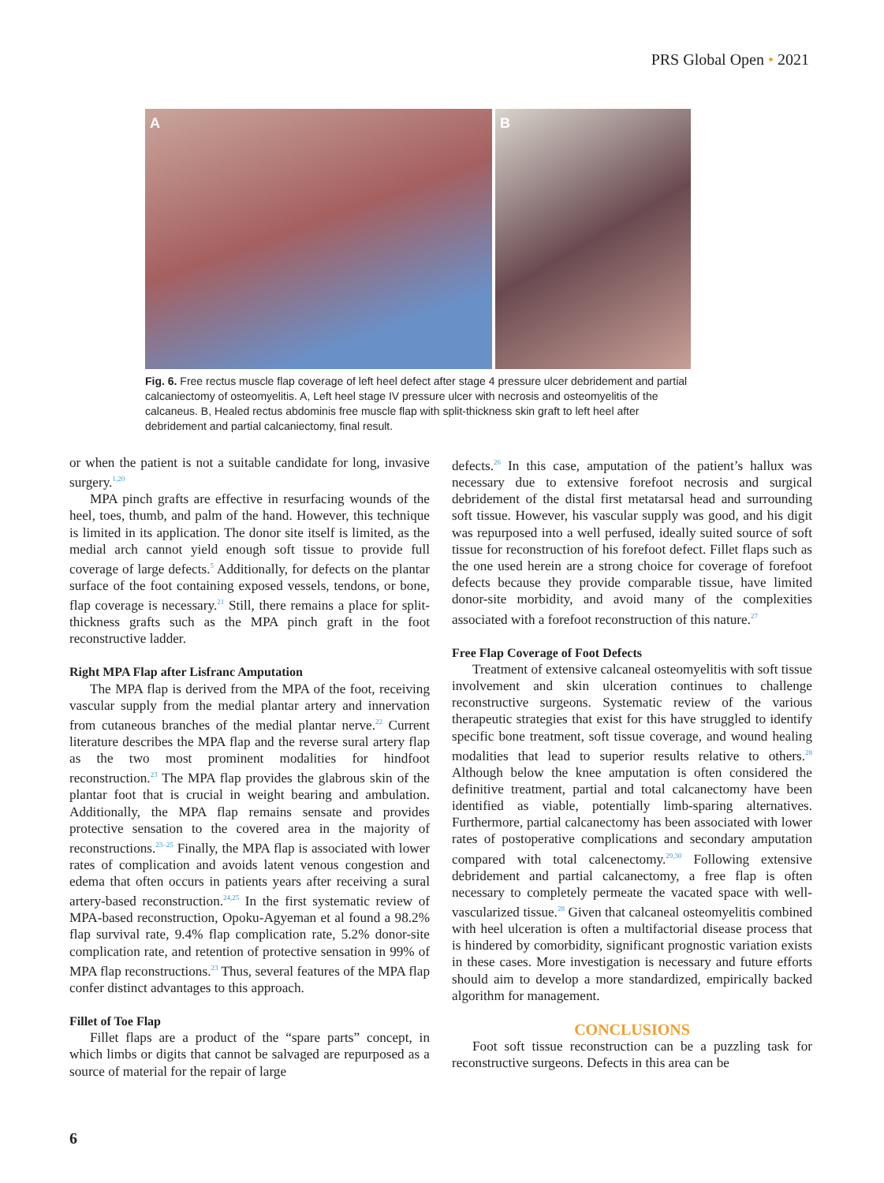PRS Global Open • 2021
A
B
Fig. 6. Free rectus muscle flap coverage of left heel defect after stage 4 pressure ulcer debridement and partial calcaniectomy of osteomyelitis. A, Left heel stage IV pressure ulcer with necrosis and osteomyelitis of the calcaneus. B, Healed rectus abdominis free muscle flap with split-thickness skin graft to left heel after debridement and partial calcaniectomy, final result.
or when the patient is not a suitable candidate for long, invasive surgery.<sup>1,20</sup>
MPA pinch grafts are effective in resurfacing wounds of the heel, toes, thumb, and palm of the hand. However, this technique is limited in its application. The donor site itself is limited, as the medial arch cannot yield enough soft tissue to provide full coverage of large defects.<sup>5</sup> Additionally, for defects on the plantar surface of the foot containing exposed vessels, tendons, or bone, flap coverage is necessary.<sup>21</sup> Still, there remains a place for split-thickness grafts such as the MPA pinch graft in the foot reconstructive ladder.
Right MPA Flap after Lisfranc Amputation
The MPA flap is derived from the MPA of the foot, receiving vascular supply from the medial plantar artery and innervation from cutaneous branches of the medial plantar nerve.<sup>22</sup> Current literature describes the MPA flap and the reverse sural artery flap as the two most prominent modalities for hindfoot reconstruction.<sup>23</sup> The MPA flap provides the glabrous skin of the plantar foot that is crucial in weight bearing and ambulation. Additionally, the MPA flap remains sensate and provides protective sensation to the covered area in the majority of reconstructions.<sup>23–25</sup> Finally, the MPA flap is associated with lower rates of complication and avoids latent venous congestion and edema that often occurs in patients years after receiving a sural artery-based reconstruction.<sup>24,25</sup> In the first systematic review of MPA-based reconstruction, Opoku-Agyeman et al found a 98.2% flap survival rate, 9.4% flap complication rate, 5.2% donor-site complication rate, and retention of protective sensation in 99% of MPA flap reconstructions.<sup>23</sup> Thus, several features of the MPA flap confer distinct advantages to this approach.
Fillet of Toe Flap
Fillet flaps are a product of the “spare parts” concept, in which limbs or digits that cannot be salvaged are repurposed as a source of material for the repair of large
defects.<sup>26</sup> In this case, amputation of the patient’s hallux was necessary due to extensive forefoot necrosis and surgical debridement of the distal first metatarsal head and surrounding soft tissue. However, his vascular supply was good, and his digit was repurposed into a well perfused, ideally suited source of soft tissue for reconstruction of his forefoot defect. Fillet flaps such as the one used herein are a strong choice for coverage of forefoot defects because they provide comparable tissue, have limited donor-site morbidity, and avoid many of the complexities associated with a forefoot reconstruction of this nature.<sup>27</sup>
Free Flap Coverage of Foot Defects
Treatment of extensive calcaneal osteomyelitis with soft tissue involvement and skin ulceration continues to challenge reconstructive surgeons. Systematic review of the various therapeutic strategies that exist for this have struggled to identify specific bone treatment, soft tissue coverage, and wound healing modalities that lead to superior results relative to others.<sup>28</sup> Although below the knee amputation is often considered the definitive treatment, partial and total calcanectomy have been identified as viable, potentially limb-sparing alternatives. Furthermore, partial calcanectomy has been associated with lower rates of postoperative complications and secondary amputation compared with total calcenectomy.<sup>29,30</sup> Following extensive debridement and partial calcanectomy, a free flap is often necessary to completely permeate the vacated space with well-vascularized tissue.<sup>28</sup> Given that calcaneal osteomyelitis combined with heel ulceration is often a multifactorial disease process that is hindered by comorbidity, significant prognostic variation exists in these cases. More investigation is necessary and future efforts should aim to develop a more standardized, empirically backed algorithm for management.
CONCLUSIONS
Foot soft tissue reconstruction can be a puzzling task for reconstructive surgeons. Defects in this area can be
6